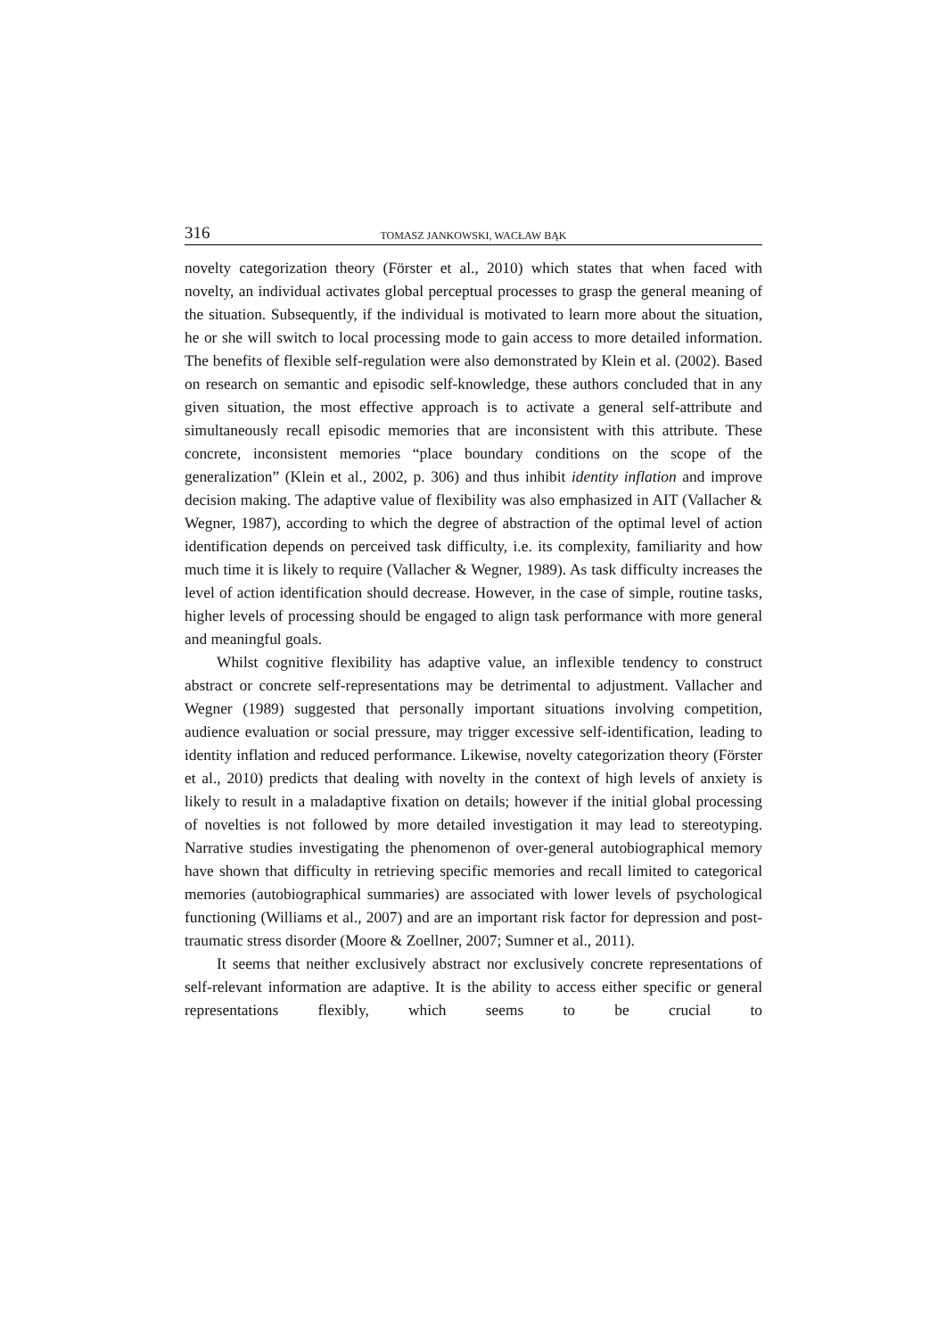316 TOMASZ JANKOWSKI, WACŁAW BĄK
novelty categorization theory (Förster et al., 2010) which states that when faced with novelty, an individual activates global perceptual processes to grasp the general meaning of the situation. Subsequently, if the individual is motivated to learn more about the situation, he or she will switch to local processing mode to gain access to more detailed information. The benefits of flexible self-regulation were also demonstrated by Klein et al. (2002). Based on research on semantic and episodic self-knowledge, these authors concluded that in any given situation, the most effective approach is to activate a general self-attribute and simultaneously recall episodic memories that are inconsistent with this attribute. These concrete, inconsistent memories “place boundary conditions on the scope of the generalization” (Klein et al., 2002, p. 306) and thus inhibit identity inflation and improve decision making. The adaptive value of flexibility was also emphasized in AIT (Vallacher & Wegner, 1987), according to which the degree of abstraction of the optimal level of action identification depends on perceived task difficulty, i.e. its complexity, familiarity and how much time it is likely to require (Vallacher & Wegner, 1989). As task difficulty increases the level of action identification should decrease. However, in the case of simple, routine tasks, higher levels of processing should be engaged to align task performance with more general and meaningful goals.
Whilst cognitive flexibility has adaptive value, an inflexible tendency to construct abstract or concrete self-representations may be detrimental to adjustment. Vallacher and Wegner (1989) suggested that personally important situations involving competition, audience evaluation or social pressure, may trigger excessive self-identification, leading to identity inflation and reduced performance. Likewise, novelty categorization theory (Förster et al., 2010) predicts that dealing with novelty in the context of high levels of anxiety is likely to result in a maladaptive fixation on details; however if the initial global processing of novelties is not followed by more detailed investigation it may lead to stereotyping. Narrative studies investigating the phenomenon of over-general autobiographical memory have shown that difficulty in retrieving specific memories and recall limited to categorical memories (autobiographical summaries) are associated with lower levels of psychological functioning (Williams et al., 2007) and are an important risk factor for depression and post-traumatic stress disorder (Moore & Zoellner, 2007; Sumner et al., 2011).
It seems that neither exclusively abstract nor exclusively concrete representations of self-relevant information are adaptive. It is the ability to access either specific or general representations flexibly, which seems to be crucial to